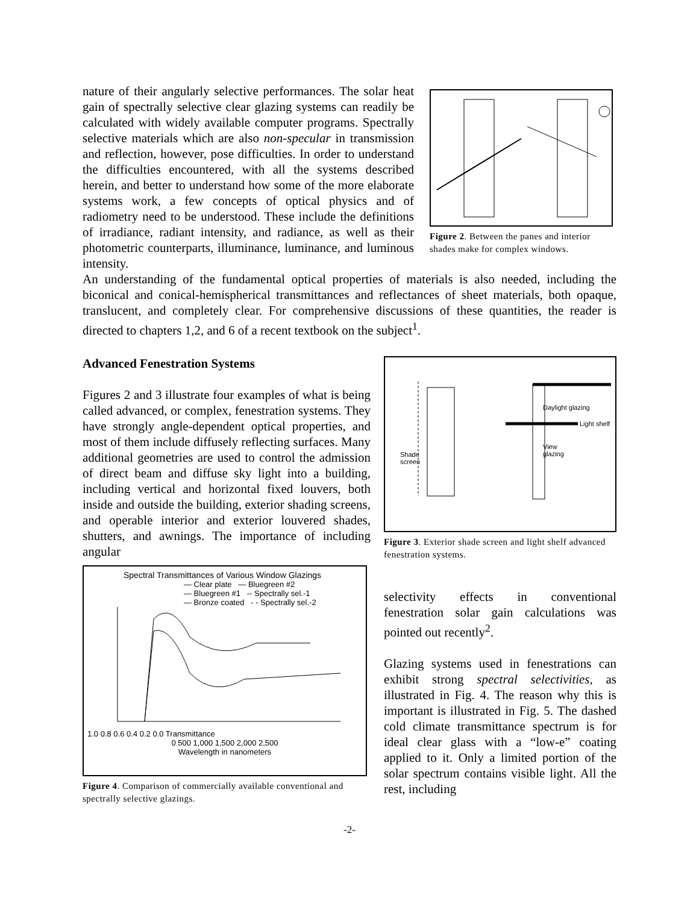nature of their angularly selective performances. The solar heat gain of spectrally selective clear glazing systems can readily be calculated with widely available computer programs. Spectrally selective materials which are also non-specular in transmission and reflection, however, pose difficulties. In order to understand the difficulties encountered, with all the systems described herein, and better to understand how some of the more elaborate systems work, a few concepts of optical physics and of radiometry need to be understood. These include the definitions of irradiance, radiant intensity, and radiance, as well as their photometric counterparts, illuminance, luminance, and luminous intensity.
Figure 2. Between the panes and interior shades make for complex windows.
An understanding of the fundamental optical properties of materials is also needed, including the biconical and conical-hemispherical transmittances and reflectances of sheet materials, both opaque, translucent, and completely clear. For comprehensive discussions of these quantities, the reader is directed to chapters 1,2, and 6 of a recent textbook on the subject<sup>1</sup>.
Advanced Fenestration Systems
Figures 2 and 3 illustrate four examples of what is being called advanced, or complex, fenestration systems. They have strongly angle-dependent optical properties, and most of them include diffusely reflecting surfaces. Many additional geometries are used to control the admission of direct beam and diffuse sky light into a building, including vertical and horizontal fixed louvers, both inside and outside the building, exterior shading screens, and operable interior and exterior louvered shades, shutters, and awnings. The importance of including angular
Spectral Transmittances of Various Window Glazings
— Clear plate — Bluegreen #2
— Bluegreen #1 -- Spectrally sel.-1
— Bronze coated - - Spectrally sel.-2
1.0 0.8 0.6 0.4 0.2 0.0 Transmittance
0 500 1,000 1,500 2,000 2,500
Wavelength in nanometers
Figure 4. Comparison of commercially available conventional and spectrally selective glazings.
Daylight glazing
Light shelf
View
glazing
Shade
screen
Figure 3. Exterior shade screen and light shelf advanced fenestration systems.
selectivity effects in conventional fenestration solar gain calculations was pointed out recently<sup>2</sup>.
Glazing systems used in fenestrations can exhibit strong spectral selectivities, as illustrated in Fig. 4. The reason why this is important is illustrated in Fig. 5. The dashed cold climate transmittance spectrum is for ideal clear glass with a “low-e” coating applied to it. Only a limited portion of the solar spectrum contains visible light. All the rest, including
-2-